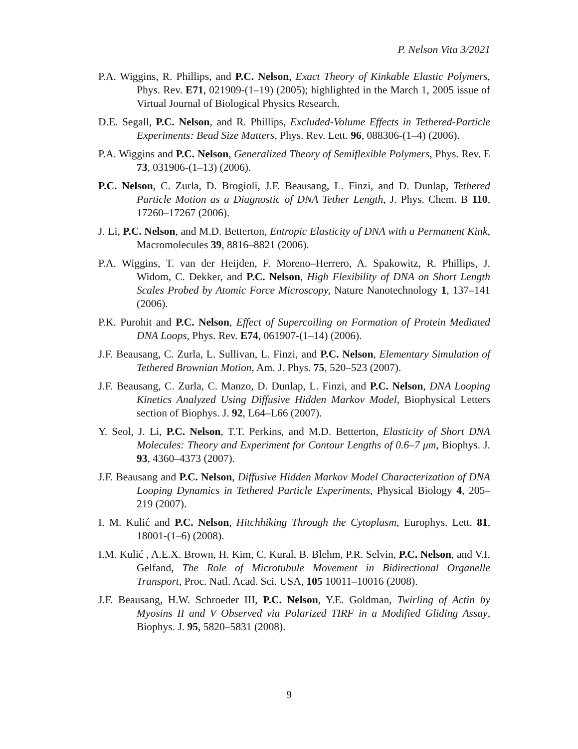P. Nelson Vita 3/2021
P.A. Wiggins, R. Phillips, and P.C. Nelson, Exact Theory of Kinkable Elastic Polymers, Phys. Rev. E71, 021909-(1–19) (2005); highlighted in the March 1, 2005 issue of Virtual Journal of Biological Physics Research.
D.E. Segall, P.C. Nelson, and R. Phillips, Excluded-Volume Effects in Tethered-Particle Experiments: Bead Size Matters, Phys. Rev. Lett. 96, 088306-(1–4) (2006).
P.A. Wiggins and P.C. Nelson, Generalized Theory of Semiflexible Polymers, Phys. Rev. E 73, 031906-(1–13) (2006).
P.C. Nelson, C. Zurla, D. Brogioli, J.F. Beausang, L. Finzi, and D. Dunlap, Tethered Particle Motion as a Diagnostic of DNA Tether Length, J. Phys. Chem. B 110, 17260–17267 (2006).
J. Li, P.C. Nelson, and M.D. Betterton, Entropic Elasticity of DNA with a Permanent Kink, Macromolecules 39, 8816–8821 (2006).
P.A. Wiggins, T. van der Heijden, F. Moreno–Herrero, A. Spakowitz, R. Phillips, J. Widom, C. Dekker, and P.C. Nelson, High Flexibility of DNA on Short Length Scales Probed by Atomic Force Microscopy, Nature Nanotechnology 1, 137–141 (2006).
P.K. Purohit and P.C. Nelson, Effect of Supercoiling on Formation of Protein Mediated DNA Loops, Phys. Rev. E74, 061907-(1–14) (2006).
J.F. Beausang, C. Zurla, L. Sullivan, L. Finzi, and P.C. Nelson, Elementary Simulation of Tethered Brownian Motion, Am. J. Phys. 75, 520–523 (2007).
J.F. Beausang, C. Zurla, C. Manzo, D. Dunlap, L. Finzi, and P.C. Nelson, DNA Looping Kinetics Analyzed Using Diffusive Hidden Markov Model, Biophysical Letters section of Biophys. J. 92, L64–L66 (2007).
Y. Seol, J. Li, P.C. Nelson, T.T. Perkins, and M.D. Betterton, Elasticity of Short DNA Molecules: Theory and Experiment for Contour Lengths of 0.6–7 μm, Biophys. J. 93, 4360–4373 (2007).
J.F. Beausang and P.C. Nelson, Diffusive Hidden Markov Model Characterization of DNA Looping Dynamics in Tethered Particle Experiments, Physical Biology 4, 205–219 (2007).
I. M. Kulić and P.C. Nelson, Hitchhiking Through the Cytoplasm, Europhys. Lett. 81, 18001-(1–6) (2008).
I.M. Kulić , A.E.X. Brown, H. Kim, C. Kural, B. Blehm, P.R. Selvin, P.C. Nelson, and V.I. Gelfand, The Role of Microtubule Movement in Bidirectional Organelle Transport, Proc. Natl. Acad. Sci. USA, 105 10011–10016 (2008).
J.F. Beausang, H.W. Schroeder III, P.C. Nelson, Y.E. Goldman, Twirling of Actin by Myosins II and V Observed via Polarized TIRF in a Modified Gliding Assay, Biophys. J. 95, 5820–5831 (2008).
9